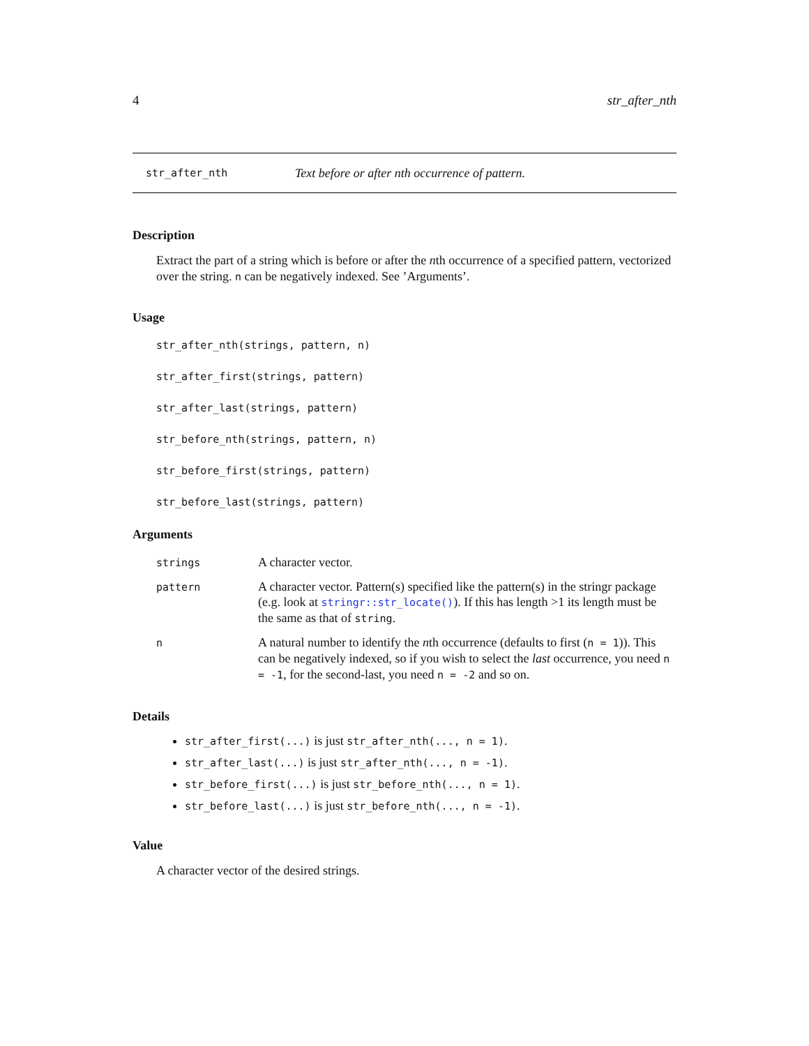4 str_after_nth
str_after_nth Text before or after nth occurrence of pattern.
Description
Extract the part of a string which is before or after the nth occurrence of a specified pattern, vectorized over the string. n can be negatively indexed. See ’Arguments’.
Usage
str_after_nth(strings, pattern, n)
str_after_first(strings, pattern)
str_after_last(strings, pattern)
str_before_nth(strings, pattern, n)
str_before_first(strings, pattern)
str_before_last(strings, pattern)
Arguments
| strings | A character vector. |
| pattern | A character vector. Pattern(s) specified like the pattern(s) in the stringr package (e.g. look at stringr::str_locate() ). If this has length >1 its length must be the same as that of string . |
| n | A natural number to identify the n th occurrence (defaults to first ( n = 1 )). This can be negatively indexed, so if you wish to select the last occurrence, you need n = -1 , for the second-last, you need n = -2 and so on. |
Details
str_after_first(...) is just str_after_nth(..., n = 1).
str_after_last(...) is just str_after_nth(..., n = -1).
str_before_first(...) is just str_before_nth(..., n = 1).
str_before_last(...) is just str_before_nth(..., n = -1).
Value
A character vector of the desired strings.